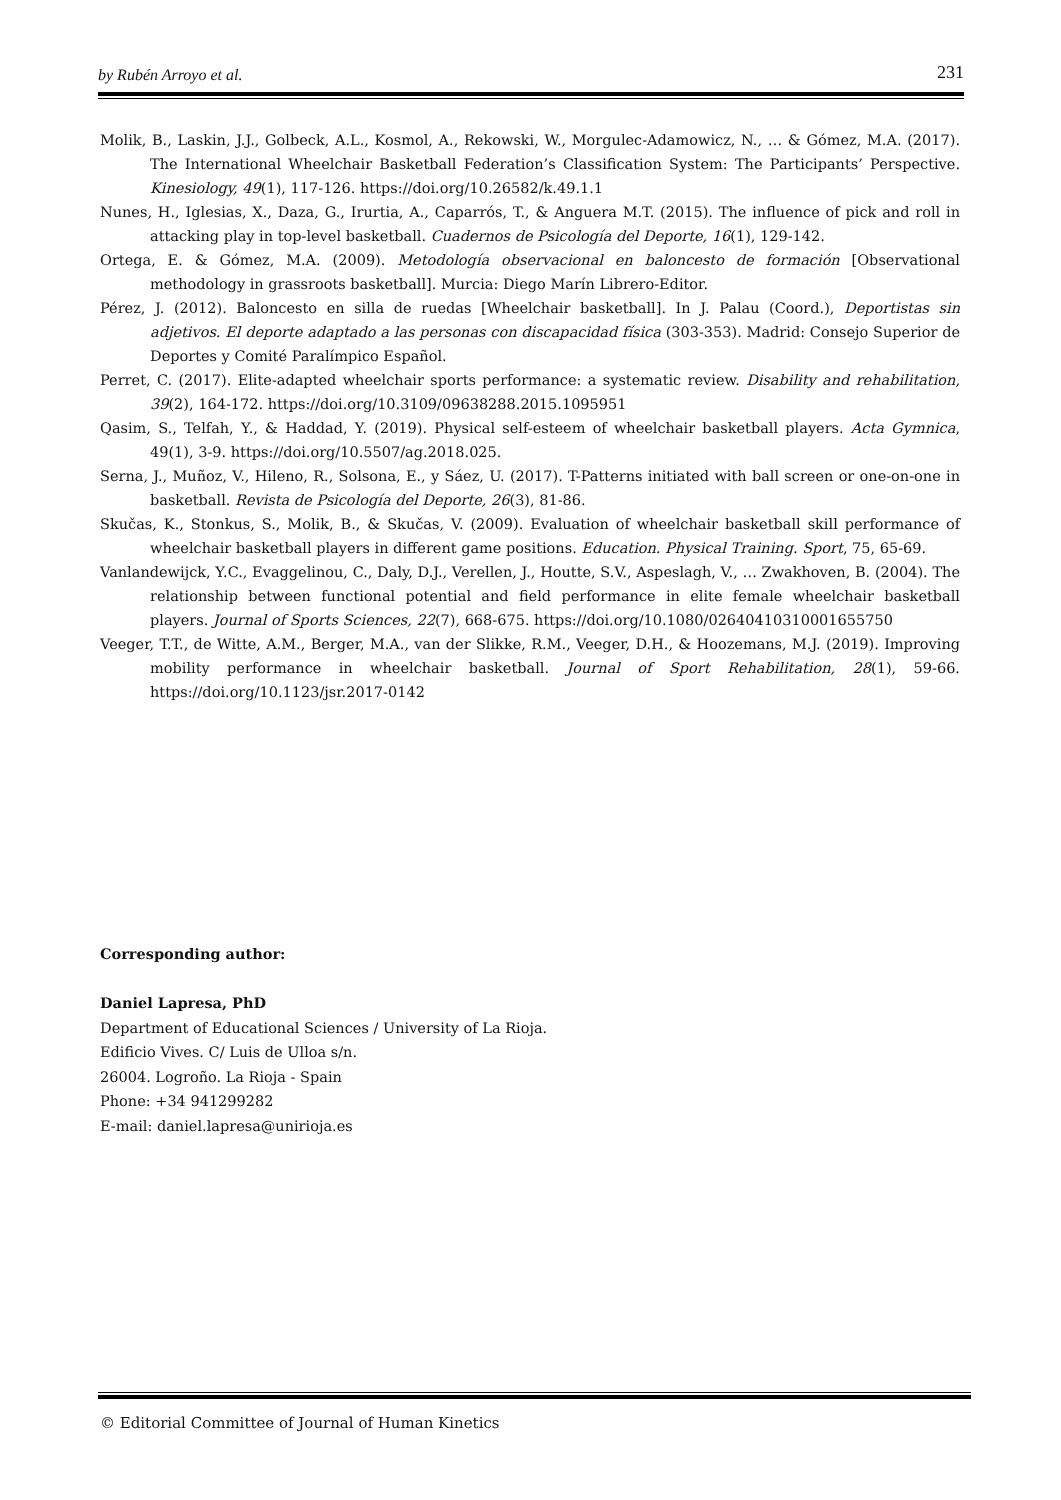by Rubén Arroyo et al. 231
Molik, B., Laskin, J.J., Golbeck, A.L., Kosmol, A., Rekowski, W., Morgulec-Adamowicz, N., … & Gómez, M.A. (2017). The International Wheelchair Basketball Federation’s Classification System: The Participants’ Perspective. Kinesiology, 49(1), 117-126. https://doi.org/10.26582/k.49.1.1
Nunes, H., Iglesias, X., Daza, G., Irurtia, A., Caparrós, T., & Anguera M.T. (2015). The influence of pick and roll in attacking play in top-level basketball. Cuadernos de Psicología del Deporte, 16(1), 129-142.
Ortega, E. & Gómez, M.A. (2009). Metodología observacional en baloncesto de formación [Observational methodology in grassroots basketball]. Murcia: Diego Marín Librero-Editor.
Pérez, J. (2012). Baloncesto en silla de ruedas [Wheelchair basketball]. In J. Palau (Coord.), Deportistas sin adjetivos. El deporte adaptado a las personas con discapacidad física (303-353). Madrid: Consejo Superior de Deportes y Comité Paralímpico Español.
Perret, C. (2017). Elite-adapted wheelchair sports performance: a systematic review. Disability and rehabilitation, 39(2), 164-172. https://doi.org/10.3109/09638288.2015.1095951
Qasim, S., Telfah, Y., & Haddad, Y. (2019). Physical self-esteem of wheelchair basketball players. Acta Gymnica, 49(1), 3-9. https://doi.org/10.5507/ag.2018.025.
Serna, J., Muñoz, V., Hileno, R., Solsona, E., y Sáez, U. (2017). T-Patterns initiated with ball screen or one-on-one in basketball. Revista de Psicología del Deporte, 26(3), 81-86.
Skučas, K., Stonkus, S., Molik, B., & Skučas, V. (2009). Evaluation of wheelchair basketball skill performance of wheelchair basketball players in different game positions. Education. Physical Training. Sport, 75, 65-69.
Vanlandewijck, Y.C., Evaggelinou, C., Daly, D.J., Verellen, J., Houtte, S.V., Aspeslagh, V., … Zwakhoven, B. (2004). The relationship between functional potential and field performance in elite female wheelchair basketball players. Journal of Sports Sciences, 22(7), 668-675. https://doi.org/10.1080/02640410310001655750
Veeger, T.T., de Witte, A.M., Berger, M.A., van der Slikke, R.M., Veeger, D.H., & Hoozemans, M.J. (2019). Improving mobility performance in wheelchair basketball. Journal of Sport Rehabilitation, 28(1), 59-66. https://doi.org/10.1123/jsr.2017-0142
Corresponding author:
Daniel Lapresa, PhD
Department of Educational Sciences / University of La Rioja.
Edificio Vives. C/ Luis de Ulloa s/n.
26004. Logroño. La Rioja - Spain
Phone: +34 941299282
E-mail: daniel.lapresa@unirioja.es
© Editorial Committee of Journal of Human Kinetics